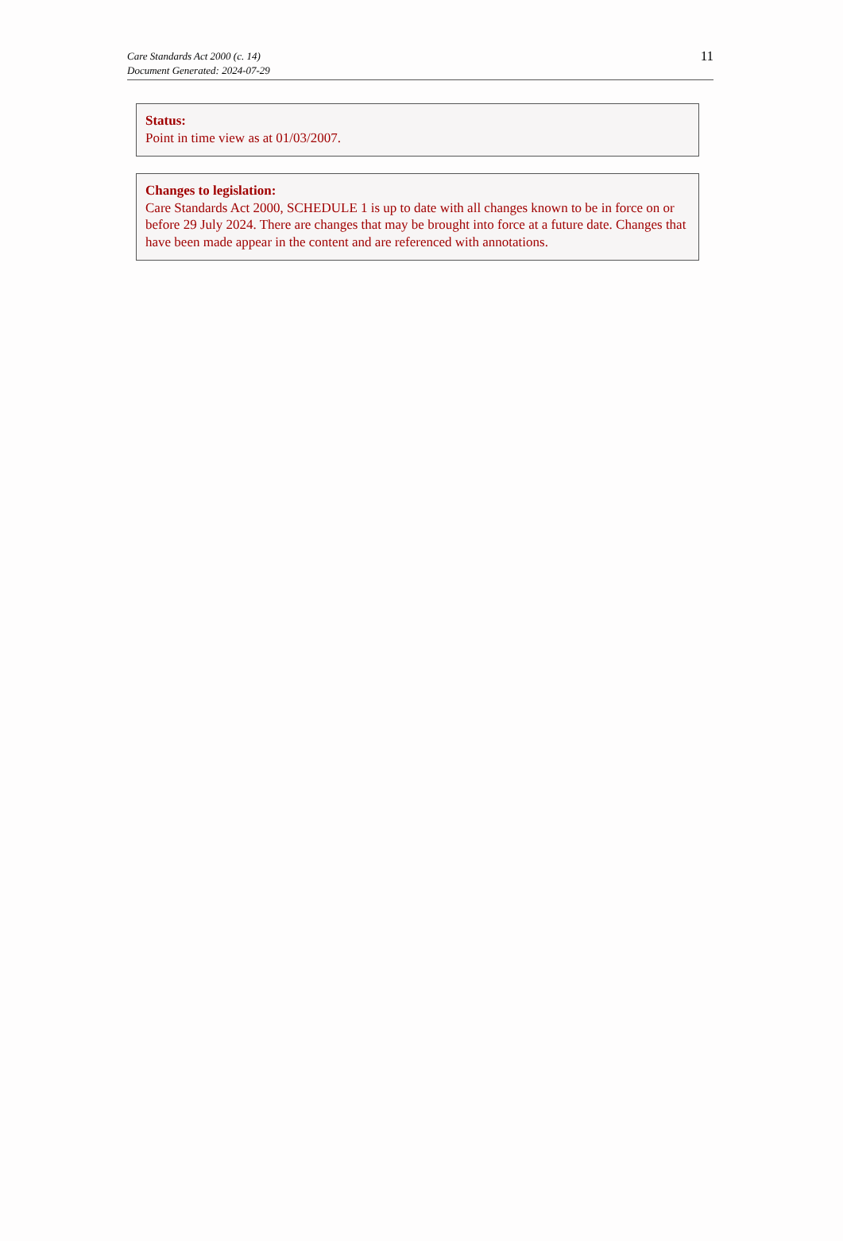11
Care Standards Act 2000 (c. 14)
Document Generated: 2024-07-29
Status:
Point in time view as at 01/03/2007.
Changes to legislation:
Care Standards Act 2000, SCHEDULE 1 is up to date with all changes known to be in force on or before 29 July 2024. There are changes that may be brought into force at a future date. Changes that have been made appear in the content and are referenced with annotations.